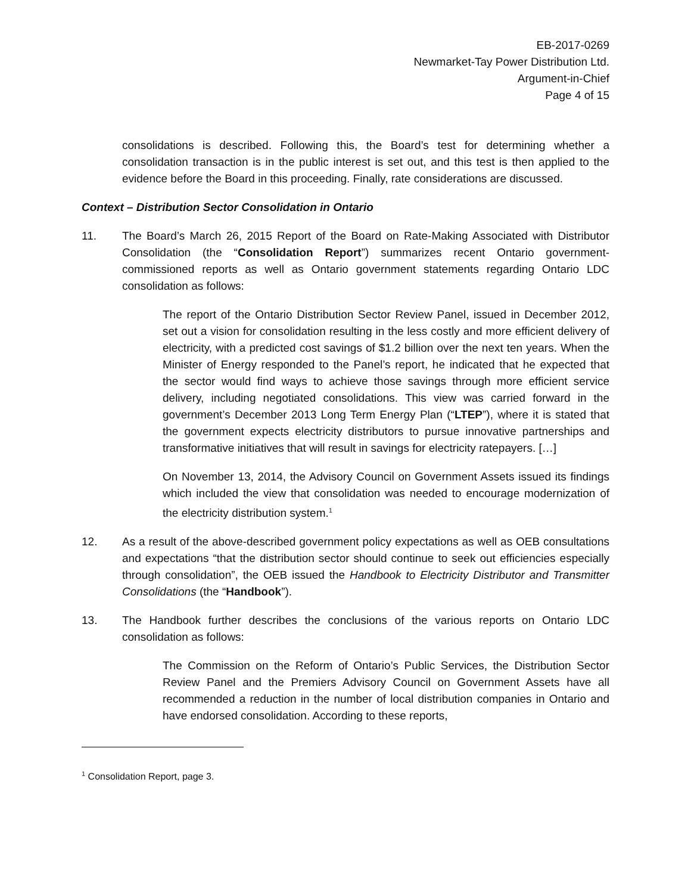EB-2017-0269
Newmarket-Tay Power Distribution Ltd.
Argument-in-Chief
Page 4 of 15
consolidations is described. Following this, the Board’s test for determining whether a consolidation transaction is in the public interest is set out, and this test is then applied to the evidence before the Board in this proceeding. Finally, rate considerations are discussed.
Context – Distribution Sector Consolidation in Ontario
11. The Board’s March 26, 2015 Report of the Board on Rate-Making Associated with Distributor Consolidation (the “Consolidation Report”) summarizes recent Ontario government-commissioned reports as well as Ontario government statements regarding Ontario LDC consolidation as follows:
The report of the Ontario Distribution Sector Review Panel, issued in December 2012, set out a vision for consolidation resulting in the less costly and more efficient delivery of electricity, with a predicted cost savings of $1.2 billion over the next ten years. When the Minister of Energy responded to the Panel’s report, he indicated that he expected that the sector would find ways to achieve those savings through more efficient service delivery, including negotiated consolidations. This view was carried forward in the government’s December 2013 Long Term Energy Plan (“LTEP”), where it is stated that the government expects electricity distributors to pursue innovative partnerships and transformative initiatives that will result in savings for electricity ratepayers. […]
On November 13, 2014, the Advisory Council on Government Assets issued its findings which included the view that consolidation was needed to encourage modernization of the electricity distribution system.<sup>1</sup>
12. As a result of the above-described government policy expectations as well as OEB consultations and expectations “that the distribution sector should continue to seek out efficiencies especially through consolidation”, the OEB issued the Handbook to Electricity Distributor and Transmitter Consolidations (the “Handbook”).
13. The Handbook further describes the conclusions of the various reports on Ontario LDC consolidation as follows:
The Commission on the Reform of Ontario’s Public Services, the Distribution Sector Review Panel and the Premiers Advisory Council on Government Assets have all recommended a reduction in the number of local distribution companies in Ontario and have endorsed consolidation. According to these reports,
<sup>1</sup> Consolidation Report, page 3.